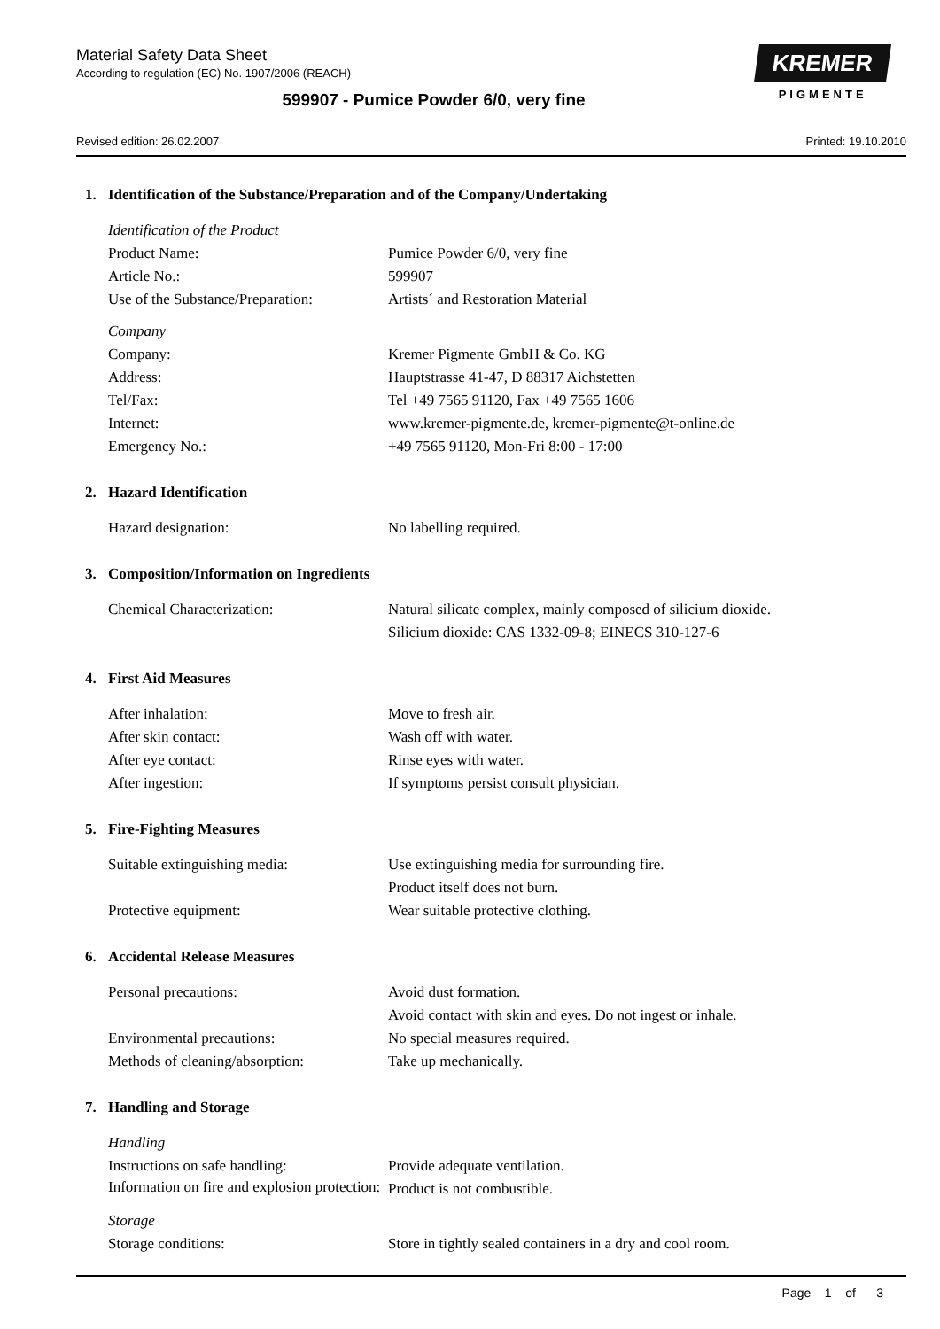Material Safety Data Sheet
According to regulation (EC) No. 1907/2006 (REACH)
599907 - Pumice Powder 6/0, very fine
Revised edition: 26.02.2007 Printed: 19.10.2010
KREMER
PIGMENTE
1. Identification of the Substance/Preparation and of the Company/Undertaking
Identification of the Product
Product Name: Pumice Powder 6/0, very fine
Article No.: 599907
Use of the Substance/Preparation:
Artists´ and Restoration Material
Company
Company: Kremer Pigmente GmbH & Co. KG
Address: Hauptstrasse 41-47, D 88317 Aichstetten
Tel/Fax: Tel +49 7565 91120, Fax +49 7565 1606
Internet: www.kremer-pigmente.de, kremer-pigmente@t-online.de
Emergency No.: +49 7565 91120, Mon-Fri 8:00 - 17:00
2. Hazard Identification
Hazard designation: No labelling required.
3. Composition/Information on Ingredients
Chemical Characterization: Natural silicate complex, mainly composed of silicium dioxide.
Silicium dioxide: CAS 1332-09-8; EINECS 310-127-6
4. First Aid Measures
After inhalation: Move to fresh air.
After skin contact: Wash off with water.
After eye contact: Rinse eyes with water.
After ingestion: If symptoms persist consult physician.
5. Fire-Fighting Measures
Suitable extinguishing media: Use extinguishing media for surrounding fire.
Product itself does not burn.
Protective equipment: Wear suitable protective clothing.
6. Accidental Release Measures
Personal precautions: Avoid dust formation.
Avoid contact with skin and eyes. Do not ingest or inhale.
Environmental precautions: No special measures required.
Methods of cleaning/absorption:
Take up mechanically.
7. Handling and Storage
Handling
Instructions on safe handling: Provide adequate ventilation.
Information on fire and explosion protection:
Product is not combustible.
Storage
Storage conditions: Store in tightly sealed containers in a dry and cool room.
Page 1 of 3